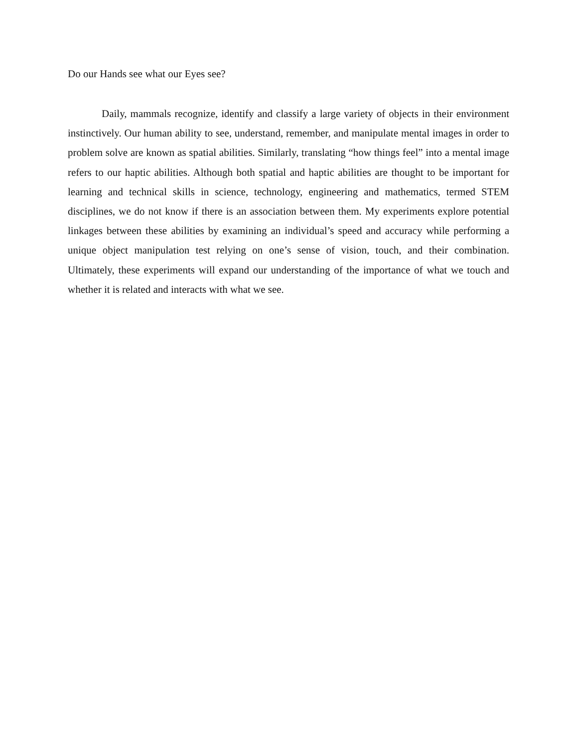Do our Hands see what our Eyes see?
Daily, mammals recognize, identify and classify a large variety of objects in their environment instinctively. Our human ability to see, understand, remember, and manipulate mental images in order to problem solve are known as spatial abilities. Similarly, translating “how things feel” into a mental image refers to our haptic abilities. Although both spatial and haptic abilities are thought to be important for learning and technical skills in science, technology, engineering and mathematics, termed STEM disciplines, we do not know if there is an association between them. My experiments explore potential linkages between these abilities by examining an individual’s speed and accuracy while performing a unique object manipulation test relying on one’s sense of vision, touch, and their combination. Ultimately, these experiments will expand our understanding of the importance of what we touch and whether it is related and interacts with what we see.